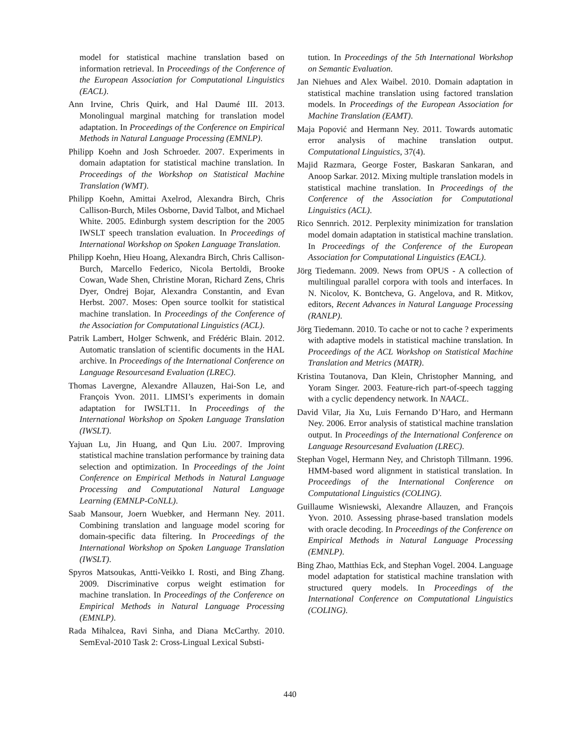model for statistical machine translation based on information retrieval. In Proceedings of the Conference of the European Association for Computational Linguistics (EACL).
Ann Irvine, Chris Quirk, and Hal Daumé III. 2013. Monolingual marginal matching for translation model adaptation. In Proceedings of the Conference on Empirical Methods in Natural Language Processing (EMNLP).
Philipp Koehn and Josh Schroeder. 2007. Experiments in domain adaptation for statistical machine translation. In Proceedings of the Workshop on Statistical Machine Translation (WMT).
Philipp Koehn, Amittai Axelrod, Alexandra Birch, Chris Callison-Burch, Miles Osborne, David Talbot, and Michael White. 2005. Edinburgh system description for the 2005 IWSLT speech translation evaluation. In Proceedings of International Workshop on Spoken Language Translation.
Philipp Koehn, Hieu Hoang, Alexandra Birch, Chris Callison-Burch, Marcello Federico, Nicola Bertoldi, Brooke Cowan, Wade Shen, Christine Moran, Richard Zens, Chris Dyer, Ondrej Bojar, Alexandra Constantin, and Evan Herbst. 2007. Moses: Open source toolkit for statistical machine translation. In Proceedings of the Conference of the Association for Computational Linguistics (ACL).
Patrik Lambert, Holger Schwenk, and Frédéric Blain. 2012. Automatic translation of scientific documents in the HAL archive. In Proceedings of the International Conference on Language Resourcesand Evaluation (LREC).
Thomas Lavergne, Alexandre Allauzen, Hai-Son Le, and François Yvon. 2011. LIMSI’s experiments in domain adaptation for IWSLT11. In Proceedings of the International Workshop on Spoken Language Translation (IWSLT).
Yajuan Lu, Jin Huang, and Qun Liu. 2007. Improving statistical machine translation performance by training data selection and optimization. In Proceedings of the Joint Conference on Empirical Methods in Natural Language Processing and Computational Natural Language Learning (EMNLP-CoNLL).
Saab Mansour, Joern Wuebker, and Hermann Ney. 2011. Combining translation and language model scoring for domain-specific data filtering. In Proceedings of the International Workshop on Spoken Language Translation (IWSLT).
Spyros Matsoukas, Antti-Veikko I. Rosti, and Bing Zhang. 2009. Discriminative corpus weight estimation for machine translation. In Proceedings of the Conference on Empirical Methods in Natural Language Processing (EMNLP).
Rada Mihalcea, Ravi Sinha, and Diana McCarthy. 2010. SemEval-2010 Task 2: Cross-Lingual Lexical Substi-
tution. In Proceedings of the 5th International Workshop on Semantic Evaluation.
Jan Niehues and Alex Waibel. 2010. Domain adaptation in statistical machine translation using factored translation models. In Proceedings of the European Association for Machine Translation (EAMT).
Maja Popović and Hermann Ney. 2011. Towards automatic error analysis of machine translation output. Computational Linguistics, 37(4).
Majid Razmara, George Foster, Baskaran Sankaran, and Anoop Sarkar. 2012. Mixing multiple translation models in statistical machine translation. In Proceedings of the Conference of the Association for Computational Linguistics (ACL).
Rico Sennrich. 2012. Perplexity minimization for translation model domain adaptation in statistical machine translation. In Proceedings of the Conference of the European Association for Computational Linguistics (EACL).
Jörg Tiedemann. 2009. News from OPUS - A collection of multilingual parallel corpora with tools and interfaces. In N. Nicolov, K. Bontcheva, G. Angelova, and R. Mitkov, editors, Recent Advances in Natural Language Processing (RANLP).
Jörg Tiedemann. 2010. To cache or not to cache ? experiments with adaptive models in statistical machine translation. In Proceedings of the ACL Workshop on Statistical Machine Translation and Metrics (MATR).
Kristina Toutanova, Dan Klein, Christopher Manning, and Yoram Singer. 2003. Feature-rich part-of-speech tagging with a cyclic dependency network. In NAACL.
David Vilar, Jia Xu, Luis Fernando D’Haro, and Hermann Ney. 2006. Error analysis of statistical machine translation output. In Proceedings of the International Conference on Language Resourcesand Evaluation (LREC).
Stephan Vogel, Hermann Ney, and Christoph Tillmann. 1996. HMM-based word alignment in statistical translation. In Proceedings of the International Conference on Computational Linguistics (COLING).
Guillaume Wisniewski, Alexandre Allauzen, and François Yvon. 2010. Assessing phrase-based translation models with oracle decoding. In Proceedings of the Conference on Empirical Methods in Natural Language Processing (EMNLP).
Bing Zhao, Matthias Eck, and Stephan Vogel. 2004. Language model adaptation for statistical machine translation with structured query models. In Proceedings of the International Conference on Computational Linguistics (COLING).
440